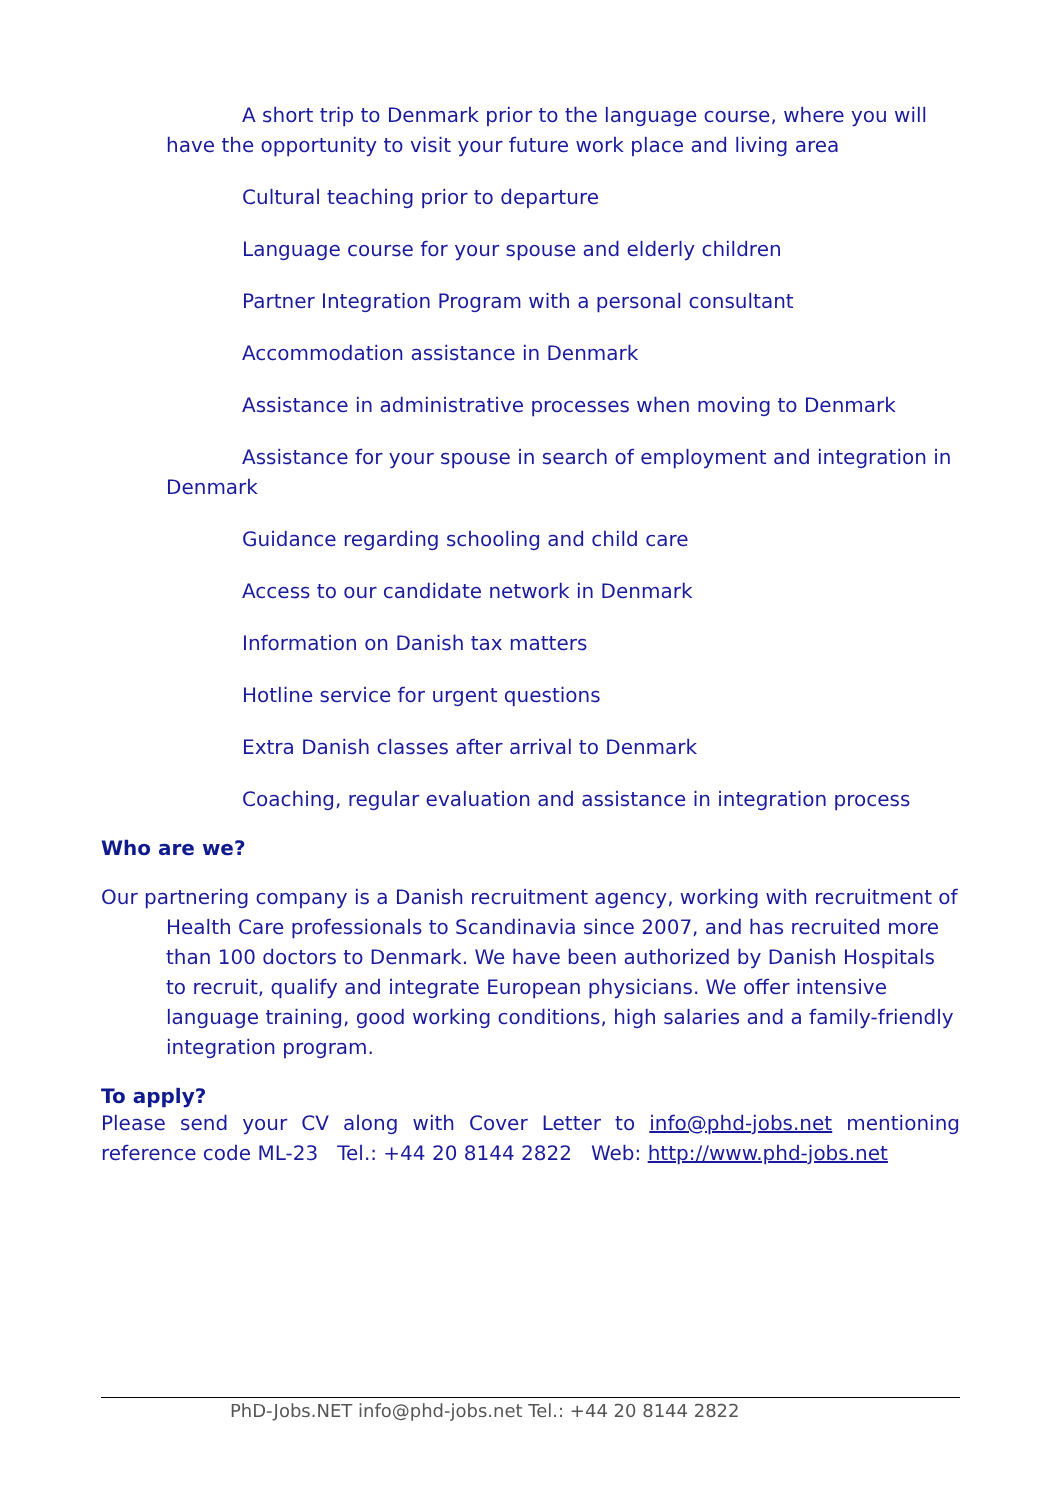A short trip to Denmark prior to the language course, where you will have the opportunity to visit your future work place and living area
Cultural teaching prior to departure
Language course for your spouse and elderly children
Partner Integration Program with a personal consultant
Accommodation assistance in Denmark
Assistance in administrative processes when moving to Denmark
Assistance for your spouse in search of employment and integration in Denmark
Guidance regarding schooling and child care
Access to our candidate network in Denmark
Information on Danish tax matters
Hotline service for urgent questions
Extra Danish classes after arrival to Denmark
Coaching, regular evaluation and assistance in integration process
Who are we?
Our partnering company is a Danish recruitment agency, working with recruitment of Health Care professionals to Scandinavia since 2007, and has recruited more than 100 doctors to Denmark. We have been authorized by Danish Hospitals to recruit, qualify and integrate European physicians. We offer intensive language training, good working conditions, high salaries and a family-friendly integration program.
To apply?
Please send your CV along with Cover Letter to info@phd-jobs.net mentioning reference code ML-23 Tel.: +44 20 8144 2822 Web: http://www.phd-jobs.net
PhD-Jobs.NET info@phd-jobs.net Tel.: +44 20 8144 2822